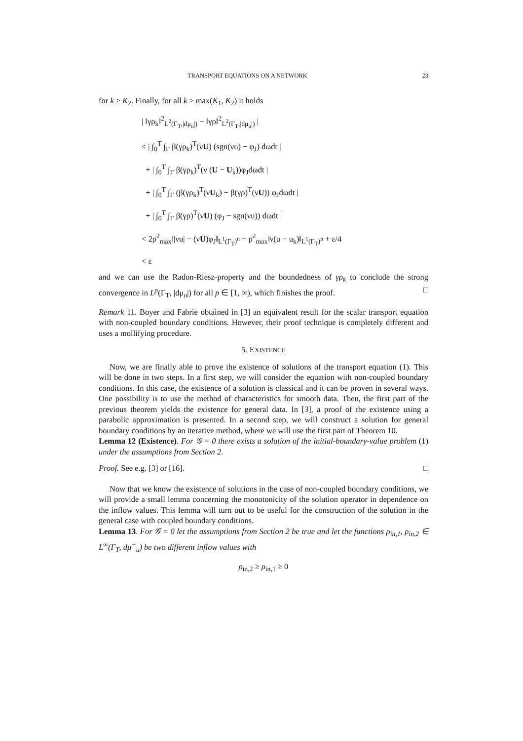TRANSPORT EQUATIONS ON A NETWORK 23
for k ≥ K<sub>2</sub>. Finally, for all k ≥ max(K<sub>1</sub>, K<sub>2</sub>) it holds
| ‖γρ<sub>k</sub>‖<sup>2</sup><sub>L<sup>2</sup>(Γ<sub>T</sub>,|dμ<sub>u</sub>|)</sub> − ‖γρ‖<sup>2</sup><sub>L<sup>2</sup>(Γ<sub>T</sub>,|dμ<sub>u</sub>|)</sub> |
≤ | ∫<sub>0</sub><sup>T</sup> ∫<sub>Γ</sub> β(γρ<sub>k</sub>)<sup>T</sup>(νU) (sgn(νu) − φ<sub>J</sub>) dωdt |
+ | ∫<sub>0</sub><sup>T</sup> ∫<sub>Γ</sub> β(γρ<sub>k</sub>)<sup>T</sup>(ν (U − U<sub>k</sub>))φ<sub>J</sub>dωdt |
+ | ∫<sub>0</sub><sup>T</sup> ∫<sub>Γ</sub> (β(γρ<sub>k</sub>)<sup>T</sup>(νU<sub>k</sub>) − β(γρ)<sup>T</sup>(νU)) φ<sub>J</sub>dωdt |
+ | ∫<sub>0</sub><sup>T</sup> ∫<sub>Γ</sub> β(γρ)<sup>T</sup>(νU) (φ<sub>J</sub> − sgn(νu)) dωdt |
< 2ρ̄<sup>2</sup><sub>max</sub>‖|νu| − (νU)φ<sub>J</sub>‖<sub>L<sup>1</sup>(Γ<sub>T</sub>)<sup>n</sup></sub> + ρ̄<sup>2</sup><sub>max</sub>‖ν(u − u<sub>k</sub>)‖<sub>L<sup>1</sup>(Γ<sub>T</sub>)<sup>n</sup></sub> + ε/4
< ε
and we can use the Radon-Riesz-property and the boundedness of γρ<sub>k</sub> to conclude the strong convergence in L<sup>p</sup>(Γ<sub>T</sub>, |dμ<sub>u</sub>|) for all p ∈ [1, ∞), which finishes the proof. □
Remark 11. Boyer and Fabrie obtained in [3] an equivalent result for the scalar transport equation with non-coupled boundary conditions. However, their proof technique is completely different and uses a mollifying procedure.
5. EXISTENCE
Now, we are finally able to prove the existence of solutions of the transport equation (1). This will be done in two steps. In a first step, we will consider the equation with non-coupled boundary conditions. In this case, the existence of a solution is classical and it can be proven in several ways. One possibility is to use the method of characteristics for smooth data. Then, the first part of the previous theorem yields the existence for general data. In [3], a proof of the existence using a parabolic approximation is presented. In a second step, we will construct a solution for general boundary conditions by an iterative method, where we will use the first part of Theorem 10.
Lemma 12 (Existence). For 𝒢 = 0 there exists a solution of the initial-boundary-value problem (1) under the assumptions from Section 2.
Proof. See e.g. [3] or [16]. □
Now that we know the existence of solutions in the case of non-coupled boundary conditions, we will provide a small lemma concerning the monotonicity of the solution operator in dependence on the inflow values. This lemma will turn out to be useful for the construction of the solution in the general case with coupled boundary conditions.
Lemma 13. For 𝒢 = 0 let the assumptions from Section 2 be true and let the functions ρ<sub>in,1</sub>, ρ<sub>in,2</sub> ∈ L<sup>∞</sup>(Γ<sub>T</sub>, dμ<sup>−</sup><sub>u</sub>) be two different inflow values with
ρ<sub>in,2</sub> ≥ ρ<sub>in,1</sub> ≥ 0